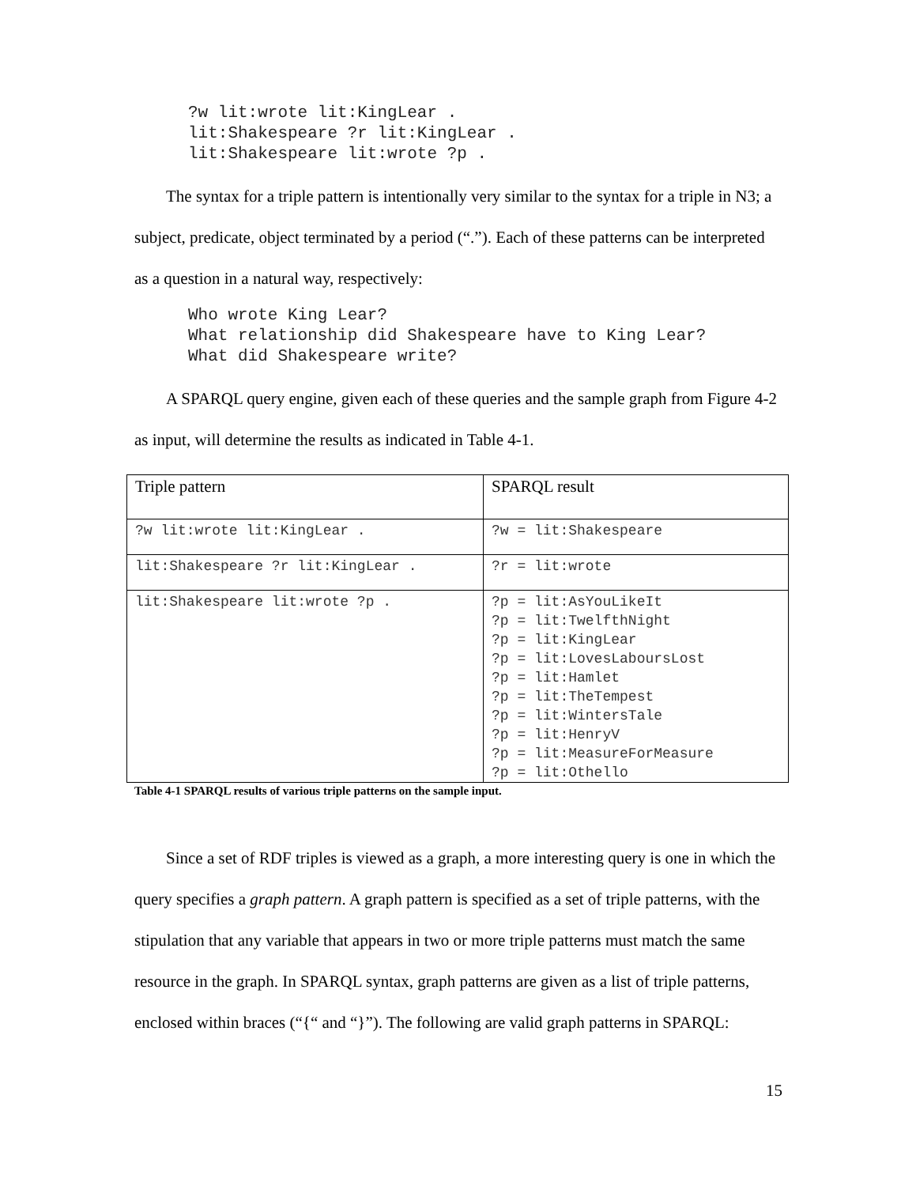?w lit:wrote lit:KingLear .
lit:Shakespeare ?r lit:KingLear .
lit:Shakespeare lit:wrote ?p .
The syntax for a triple pattern is intentionally very similar to the syntax for a triple in N3; a subject, predicate, object terminated by a period (“.”). Each of these patterns can be interpreted as a question in a natural way, respectively:
Who wrote King Lear?
What relationship did Shakespeare have to King Lear?
What did Shakespeare write?
A SPARQL query engine, given each of these queries and the sample graph from Figure 4-2 as input, will determine the results as indicated in Table 4-1.
| Triple pattern | SPARQL result |
| ?w lit:wrote lit:KingLear . | ?w = lit:Shakespeare |
| lit:Shakespeare ?r lit:KingLear . | ?r = lit:wrote |
| lit:Shakespeare lit:wrote ?p . | ?p = lit:AsYouLikeIt ?p = lit:TwelfthNight ?p = lit:KingLear ?p = lit:LovesLaboursLost ?p = lit:Hamlet ?p = lit:TheTempest ?p = lit:WintersTale ?p = lit:HenryV ?p = lit:MeasureForMeasure ?p = lit:Othello |
Table 4-1 SPARQL results of various triple patterns on the sample input.
Since a set of RDF triples is viewed as a graph, a more interesting query is one in which the query specifies a graph pattern. A graph pattern is specified as a set of triple patterns, with the stipulation that any variable that appears in two or more triple patterns must match the same resource in the graph. In SPARQL syntax, graph patterns are given as a list of triple patterns, enclosed within braces (“{“ and “}”). The following are valid graph patterns in SPARQL:
15